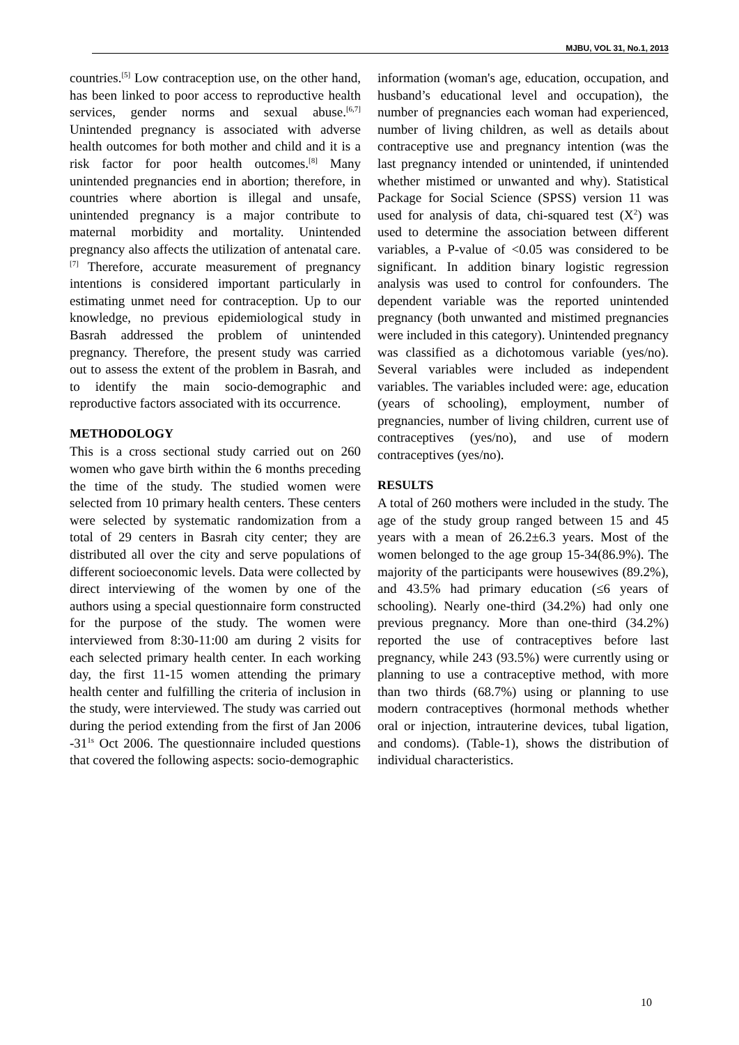MJBU, VOL 31, No.1, 2013
countries.<sup>[5]</sup> Low contraception use, on the other hand, has been linked to poor access to reproductive health services, gender norms and sexual abuse.<sup>[6,7]</sup> Unintended pregnancy is associated with adverse health outcomes for both mother and child and it is a risk factor for poor health outcomes.<sup>[8]</sup> Many unintended pregnancies end in abortion; therefore, in countries where abortion is illegal and unsafe, unintended pregnancy is a major contribute to maternal morbidity and mortality. Unintended pregnancy also affects the utilization of antenatal care.<sup>[7]</sup> Therefore, accurate measurement of pregnancy intentions is considered important particularly in estimating unmet need for contraception. Up to our knowledge, no previous epidemiological study in Basrah addressed the problem of unintended pregnancy. Therefore, the present study was carried out to assess the extent of the problem in Basrah, and to identify the main socio-demographic and reproductive factors associated with its occurrence.
METHODOLOGY
This is a cross sectional study carried out on 260 women who gave birth within the 6 months preceding the time of the study. The studied women were selected from 10 primary health centers. These centers were selected by systematic randomization from a total of 29 centers in Basrah city center; they are distributed all over the city and serve populations of different socioeconomic levels. Data were collected by direct interviewing of the women by one of the authors using a special questionnaire form constructed for the purpose of the study. The women were interviewed from 8:30-11:00 am during 2 visits for each selected primary health center. In each working day, the first 11-15 women attending the primary health center and fulfilling the criteria of inclusion in the study, were interviewed. The study was carried out during the period extending from the first of Jan 2006 -31<sup>1s</sup> Oct 2006. The questionnaire included questions that covered the following aspects: socio-demographic
information (woman's age, education, occupation, and husband’s educational level and occupation), the number of pregnancies each woman had experienced, number of living children, as well as details about contraceptive use and pregnancy intention (was the last pregnancy intended or unintended, if unintended whether mistimed or unwanted and why). Statistical Package for Social Science (SPSS) version 11 was used for analysis of data, chi-squared test (X<sup>2</sup>) was used to determine the association between different variables, a P-value of <0.05 was considered to be significant. In addition binary logistic regression analysis was used to control for confounders. The dependent variable was the reported unintended pregnancy (both unwanted and mistimed pregnancies were included in this category). Unintended pregnancy was classified as a dichotomous variable (yes/no). Several variables were included as independent variables. The variables included were: age, education (years of schooling), employment, number of pregnancies, number of living children, current use of contraceptives (yes/no), and use of modern contraceptives (yes/no).
RESULTS
A total of 260 mothers were included in the study. The age of the study group ranged between 15 and 45 years with a mean of 26.2±6.3 years. Most of the women belonged to the age group 15-34(86.9%). The majority of the participants were housewives (89.2%), and 43.5% had primary education (≤6 years of schooling). Nearly one-third (34.2%) had only one previous pregnancy. More than one-third (34.2%) reported the use of contraceptives before last pregnancy, while 243 (93.5%) were currently using or planning to use a contraceptive method, with more than two thirds (68.7%) using or planning to use modern contraceptives (hormonal methods whether oral or injection, intrauterine devices, tubal ligation, and condoms). (Table-1), shows the distribution of individual characteristics.
10